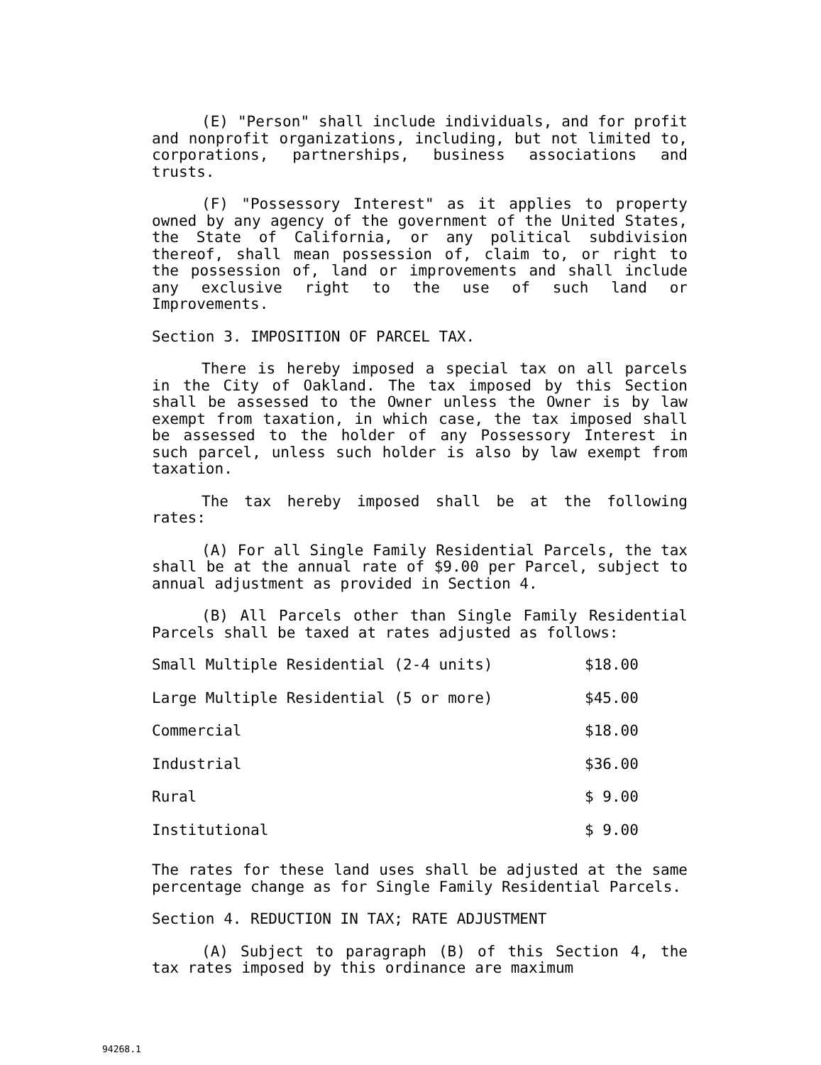(E) "Person" shall include individuals, and for profit and nonprofit organizations, including, but not limited to, corporations, partnerships, business associations and trusts.
(F) "Possessory Interest" as it applies to property owned by any agency of the government of the United States, the State of California, or any political subdivision thereof, shall mean possession of, claim to, or right to the possession of, land or improvements and shall include any exclusive right to the use of such land or Improvements.
Section 3. IMPOSITION OF PARCEL TAX.
There is hereby imposed a special tax on all parcels in the City of Oakland. The tax imposed by this Section shall be assessed to the Owner unless the Owner is by law exempt from taxation, in which case, the tax imposed shall be assessed to the holder of any Possessory Interest in such parcel, unless such holder is also by law exempt from taxation.
The tax hereby imposed shall be at the following rates:
(A) For all Single Family Residential Parcels, the tax shall be at the annual rate of $9.00 per Parcel, subject to annual adjustment as provided in Section 4.
(B) All Parcels other than Single Family Residential Parcels shall be taxed at rates adjusted as follows:
| Small Multiple Residential (2-4 units) | $18.00 |
| Large Multiple Residential (5 or more) | $45.00 |
| Commercial | $18.00 |
| Industrial | $36.00 |
| Rural | $ 9.00 |
| Institutional | $ 9.00 |
The rates for these land uses shall be adjusted at the same percentage change as for Single Family Residential Parcels.
Section 4. REDUCTION IN TAX; RATE ADJUSTMENT
(A) Subject to paragraph (B) of this Section 4, the tax rates imposed by this ordinance are maximum
94268.1